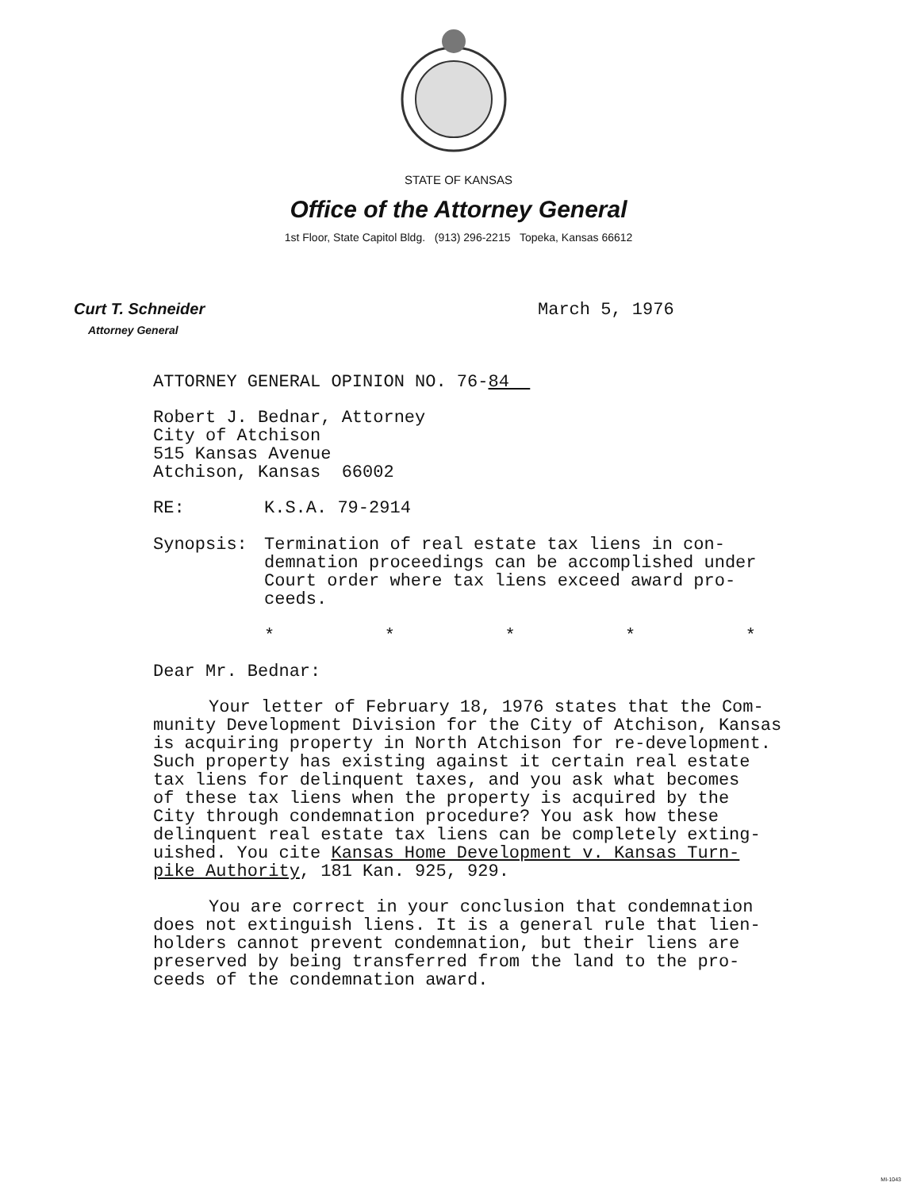STATE OF KANSAS
Office of the Attorney General
1st Floor, State Capitol Bldg. (913) 296-2215 Topeka, Kansas 66612
Curt T. Schneider
Attorney General
March 5, 1976
ATTORNEY GENERAL OPINION NO. 76-84
Robert J. Bednar, Attorney
City of Atchison
515 Kansas Avenue
Atchison, Kansas 66002
RE: K.S.A. 79-2914
Synopsis: Termination of real estate tax liens in con-
demnation proceedings can be accomplished under
Court order where tax liens exceed award pro-
ceeds.
* * * * *
Dear Mr. Bednar:
Your letter of February 18, 1976 states that the Com-
munity Development Division for the City of Atchison, Kansas
is acquiring property in North Atchison for re-development.
Such property has existing against it certain real estate
tax liens for delinquent taxes, and you ask what becomes
of these tax liens when the property is acquired by the
City through condemnation procedure? You ask how these
delinquent real estate tax liens can be completely exting-
uished. You cite Kansas Home Development v. Kansas Turn-
pike Authority, 181 Kan. 925, 929.
You are correct in your conclusion that condemnation
does not extinguish liens. It is a general rule that lien-
holders cannot prevent condemnation, but their liens are
preserved by being transferred from the land to the pro-
ceeds of the condemnation award.
MI-1043